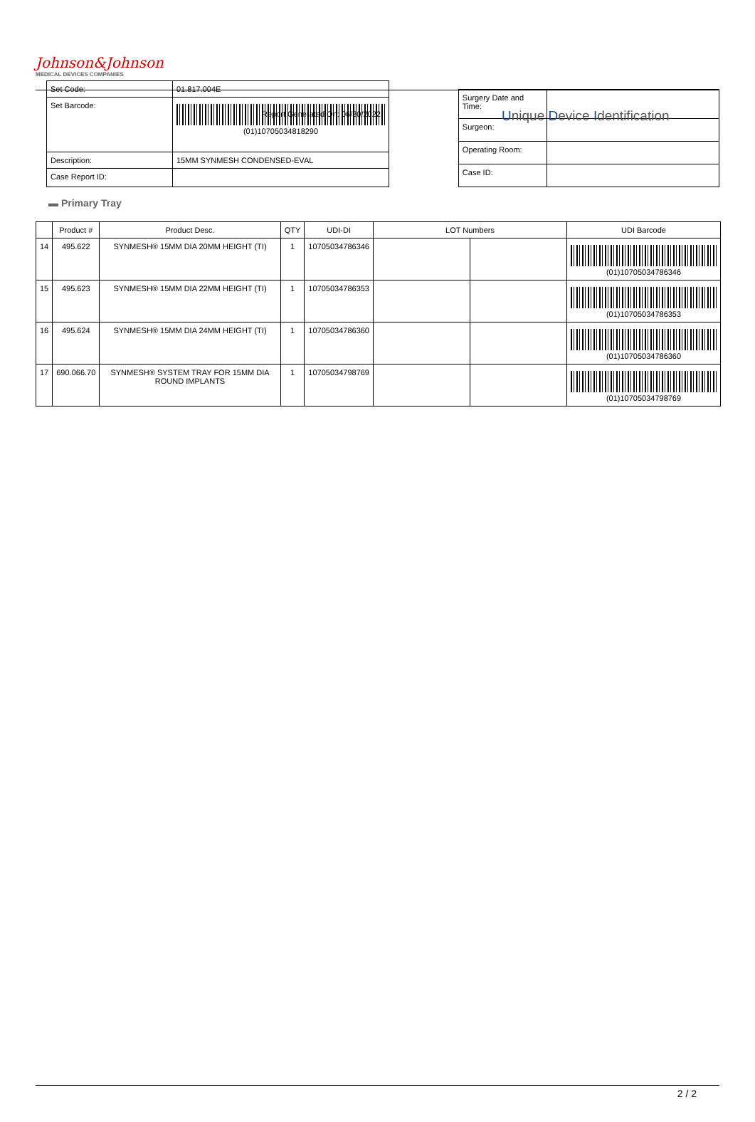Report Generated On: 06/30/2022
Unique Device Identification
Johnson&Johnson
MEDICAL DEVICES COMPANIES
| Set Code: | 01.817.004E |
| Set Barcode: | (01)10705034818290 |
| Description: | 15MM SYNMESH CONDENSED-EVAL |
| Case Report ID: | |
| Surgery Date and Time: | |
| Surgeon: | |
| Operating Room: | |
| Case ID: | |
▬ Primary Tray
| | Product # | Product Desc. | QTY | UDI-DI | LOT Numbers | | UDI Barcode |
| --- | --- | --- | --- | --- | --- | --- | --- |
| 14 | 495.622 | SYNMESH® 15MM DIA 20MM HEIGHT (TI) | 1 | 10705034786346 | | | (01)10705034786346 |
| 15 | 495.623 | SYNMESH® 15MM DIA 22MM HEIGHT (TI) | 1 | 10705034786353 | | | (01)10705034786353 |
| 16 | 495.624 | SYNMESH® 15MM DIA 24MM HEIGHT (TI) | 1 | 10705034786360 | | | (01)10705034786360 |
| 17 | 690.066.70 | SYNMESH® SYSTEM TRAY FOR 15MM DIA ROUND IMPLANTS | 1 | 10705034798769 | | | (01)10705034798769 |
2 / 2